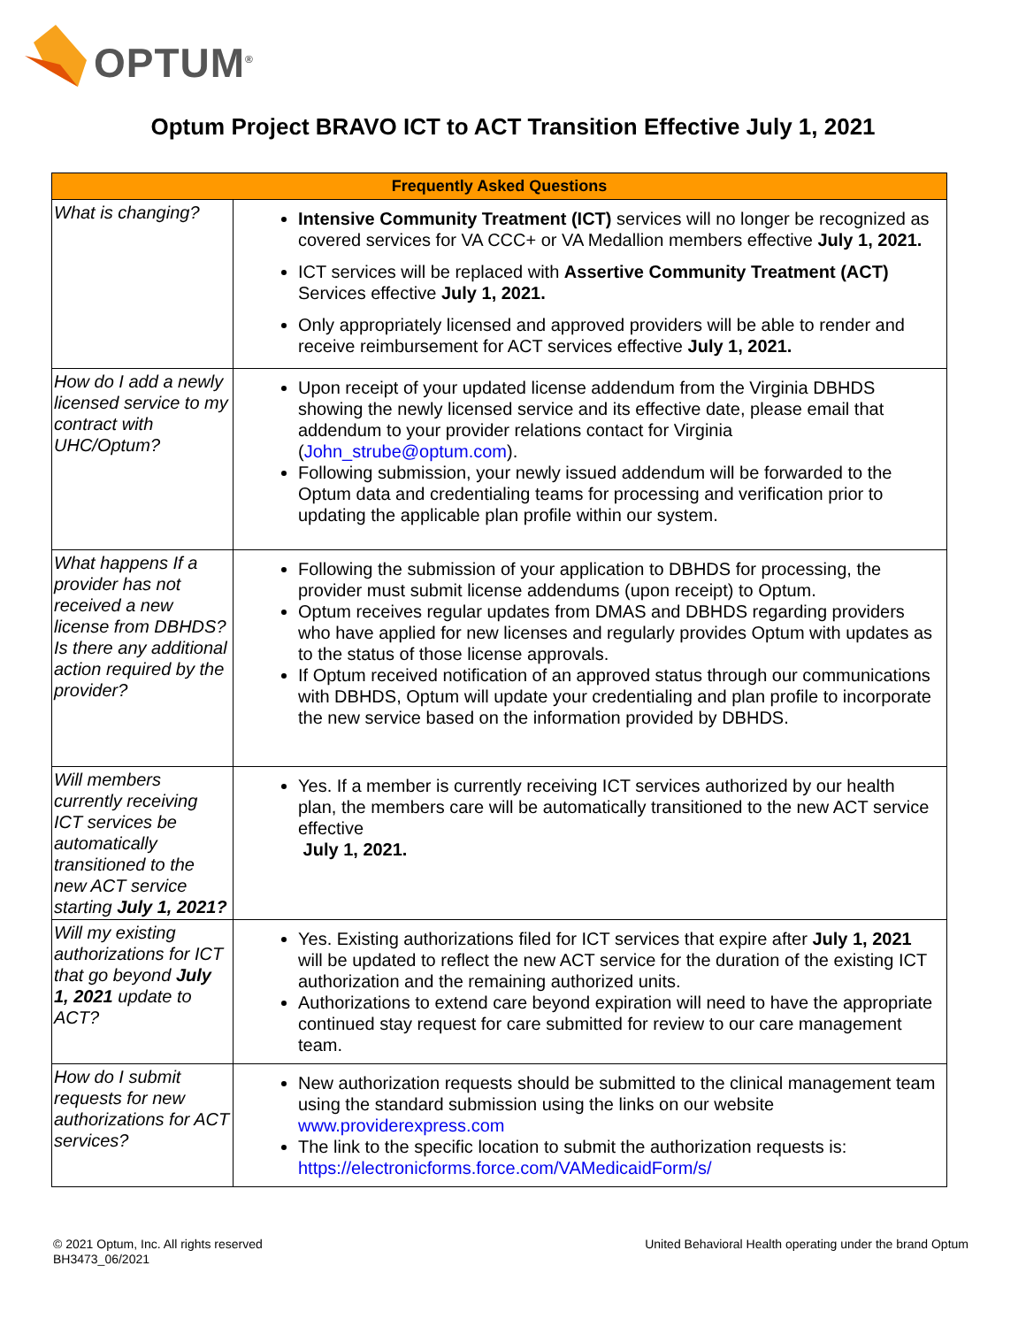OPTUM<sup>®</sup>
Optum Project BRAVO ICT to ACT Transition Effective July 1, 2021
| Frequently Asked Questions | |
| --- | --- |
| What is changing? | Intensive Community Treatment (ICT) services will no longer be recognized as covered services for VA CCC+ or VA Medallion members effective July 1, 2021. ICT services will be replaced with Assertive Community Treatment (ACT) Services effective July 1, 2021. Only appropriately licensed and approved providers will be able to render and receive reimbursement for ACT services effective July 1, 2021. |
| How do I add a newly licensed service to my contract with UHC/Optum? | Upon receipt of your updated license addendum from the Virginia DBHDS showing the newly licensed service and its effective date, please email that addendum to your provider relations contact for Virginia ( John_strube@optum.com ). Following submission, your newly issued addendum will be forwarded to the Optum data and credentialing teams for processing and verification prior to updating the applicable plan profile within our system. |
| What happens If a provider has not received a new license from DBHDS? Is there any additional action required by the provider? | Following the submission of your application to DBHDS for processing, the provider must submit license addendums (upon receipt) to Optum. Optum receives regular updates from DMAS and DBHDS regarding providers who have applied for new licenses and regularly provides Optum with updates as to the status of those license approvals. If Optum received notification of an approved status through our communications with DBHDS, Optum will update your credentialing and plan profile to incorporate the new service based on the information provided by DBHDS. |
| Will members currently receiving ICT services be automatically transitioned to the new ACT service starting July 1, 2021? | Yes. If a member is currently receiving ICT services authorized by our health plan, the members care will be automatically transitioned to the new ACT service effective July 1, 2021. |
| Will my existing authorizations for ICT that go beyond July 1, 2021 update to ACT? | Yes. Existing authorizations filed for ICT services that expire after July 1, 2021 will be updated to reflect the new ACT service for the duration of the existing ICT authorization and the remaining authorized units. Authorizations to extend care beyond expiration will need to have the appropriate continued stay request for care submitted for review to our care management team. |
| How do I submit requests for new authorizations for ACT services? | New authorization requests should be submitted to the clinical management team using the standard submission using the links on our website www.providerexpress.com The link to the specific location to submit the authorization requests is: https://electronicforms.force.com/VAMedicaidForm/s/ |
© 2021 Optum, Inc. All rights reserved
BH3473_06/2021
United Behavioral Health operating under the brand Optum